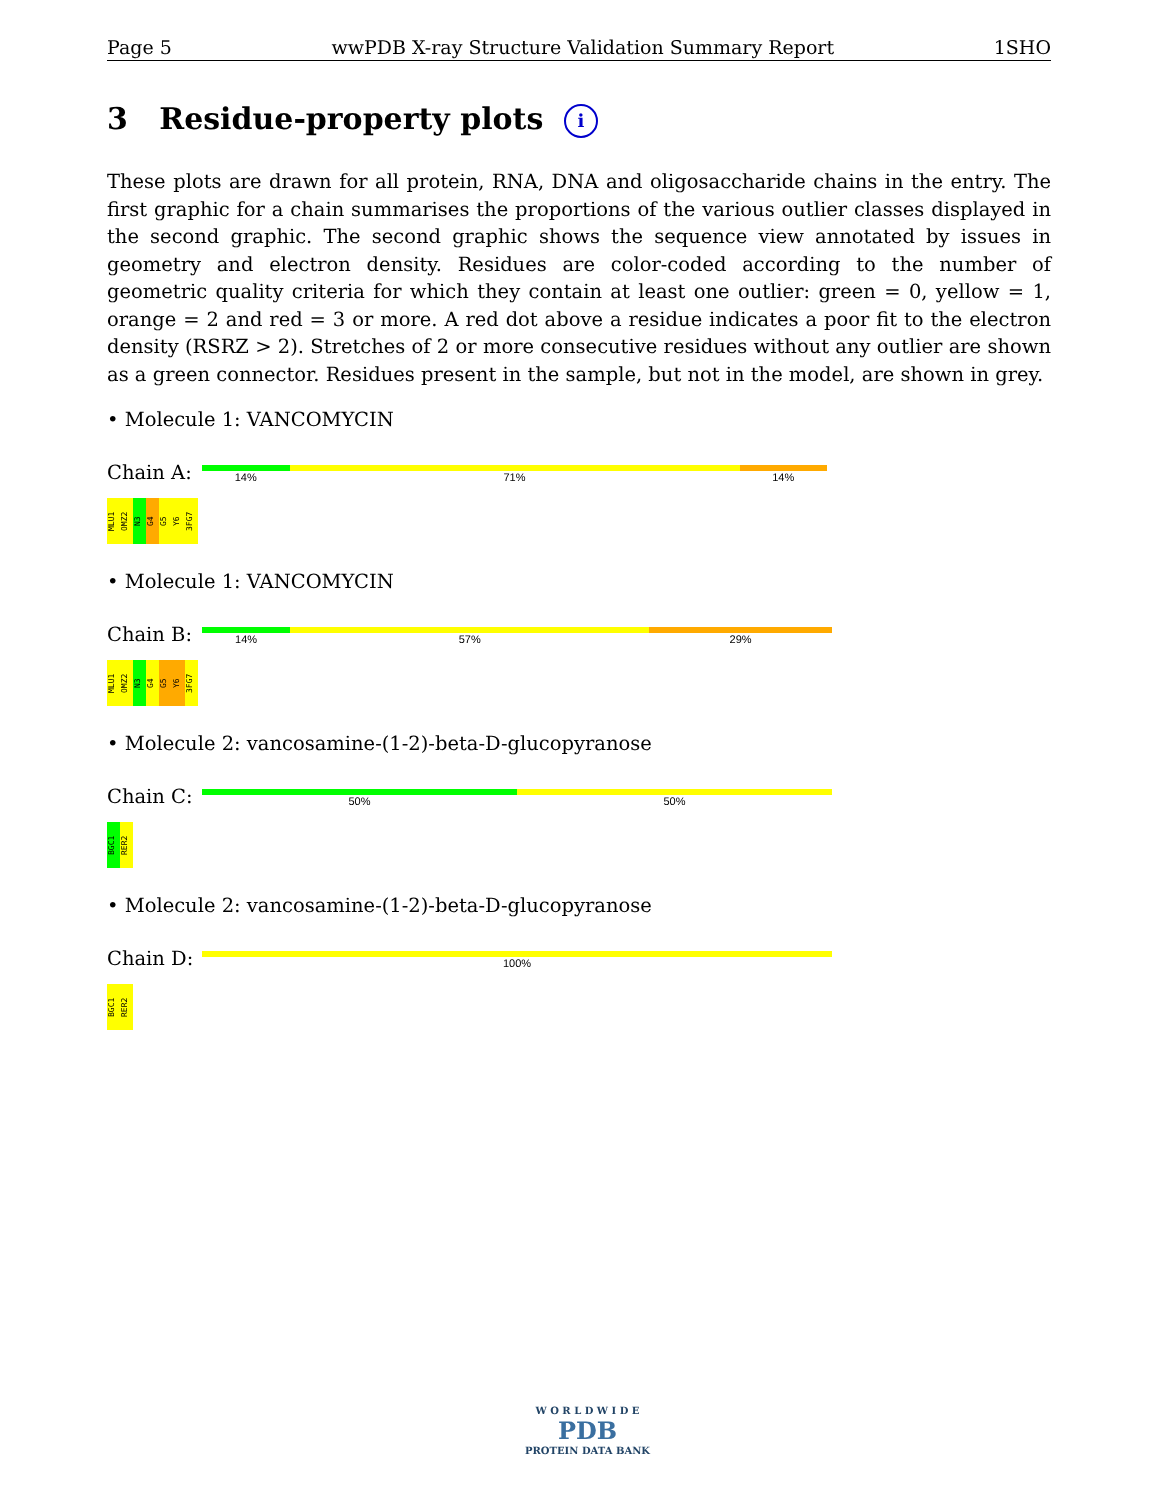Page 5 wwPDB X-ray Structure Validation Summary Report 1SHO
3 Residue-property plots i
These plots are drawn for all protein, RNA, DNA and oligosaccharide chains in the entry. The first graphic for a chain summarises the proportions of the various outlier classes displayed in the second graphic. The second graphic shows the sequence view annotated by issues in geometry and electron density. Residues are color-coded according to the number of geometric quality criteria for which they contain at least one outlier: green = 0, yellow = 1, orange = 2 and red = 3 or more. A red dot above a residue indicates a poor fit to the electron density (RSRZ > 2). Stretches of 2 or more consecutive residues without any outlier are shown as a green connector. Residues present in the sample, but not in the model, are shown in grey.
• Molecule 1: VANCOMYCIN
Chain A:
14% 71% 14%
MLU1
OMZ2
N3
G4
G5
Y6
3FG7
• Molecule 1: VANCOMYCIN
Chain B:
14% 57% 29%
MLU1
OMZ2
N3
G4
G5
Y6
3FG7
• Molecule 2: vancosamine-(1-2)-beta-D-glucopyranose
Chain C:
50% 50%
BGC1
RER2
• Molecule 2: vancosamine-(1-2)-beta-D-glucopyranose
Chain D:
100%
BGC1
RER2
W O R L D W I D E
PDB
PROTEIN DATA BANK